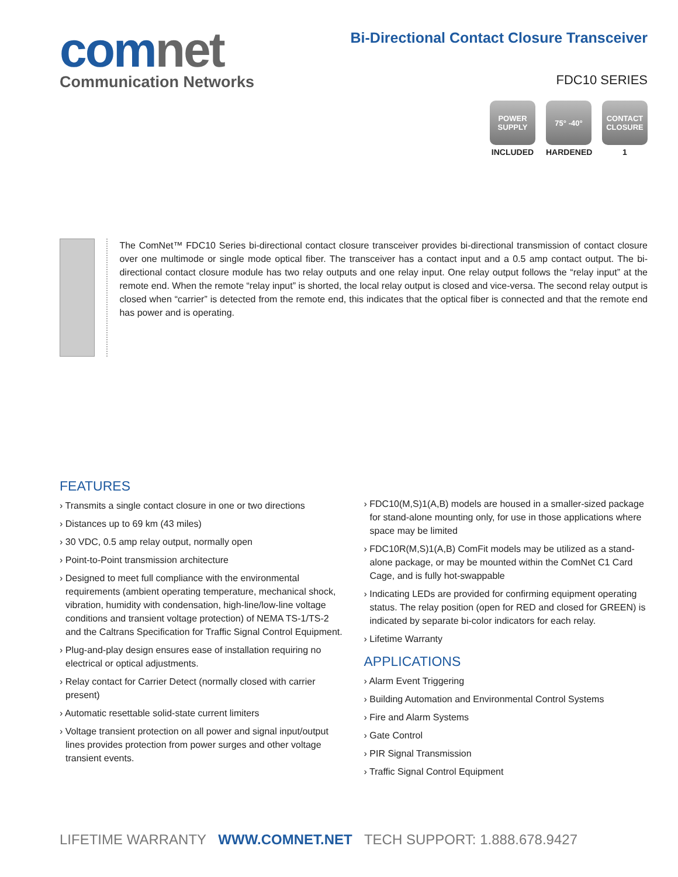comnet
Communication Networks
Bi-Directional Contact Closure Transceiver
FDC10 SERIES
POWER SUPPLY
INCLUDED
75° -40°
HARDENED
CONTACT CLOSURE
1
The ComNet™ FDC10 Series bi-directional contact closure transceiver provides bi-directional transmission of contact closure over one multimode or single mode optical fiber. The transceiver has a contact input and a 0.5 amp contact output. The bi-directional contact closure module has two relay outputs and one relay input. One relay output follows the “relay input” at the remote end. When the remote “relay input” is shorted, the local relay output is closed and vice-versa. The second relay output is closed when “carrier” is detected from the remote end, this indicates that the optical fiber is connected and that the remote end has power and is operating.
FEATURES
› Transmits a single contact closure in one or two directions
› Distances up to 69 km (43 miles)
› 30 VDC, 0.5 amp relay output, normally open
› Point-to-Point transmission architecture
› Designed to meet full compliance with the environmental requirements (ambient operating temperature, mechanical shock, vibration, humidity with condensation, high-line/low-line voltage conditions and transient voltage protection) of NEMA TS-1/TS-2 and the Caltrans Specification for Traffic Signal Control Equipment.
› Plug-and-play design ensures ease of installation requiring no electrical or optical adjustments.
› Relay contact for Carrier Detect (normally closed with carrier present)
› Automatic resettable solid-state current limiters
› Voltage transient protection on all power and signal input/output lines provides protection from power surges and other voltage transient events.
› FDC10(M,S)1(A,B) models are housed in a smaller-sized package for stand-alone mounting only, for use in those applications where space may be limited
› FDC10R(M,S)1(A,B) ComFit models may be utilized as a stand-alone package, or may be mounted within the ComNet C1 Card Cage, and is fully hot-swappable
› Indicating LEDs are provided for confirming equipment operating status. The relay position (open for RED and closed for GREEN) is indicated by separate bi-color indicators for each relay.
› Lifetime Warranty
APPLICATIONS
› Alarm Event Triggering
› Building Automation and Environmental Control Systems
› Fire and Alarm Systems
› Gate Control
› PIR Signal Transmission
› Traffic Signal Control Equipment
LIFETIME WARRANTY WWW.COMNET.NET TECH SUPPORT: 1.888.678.9427